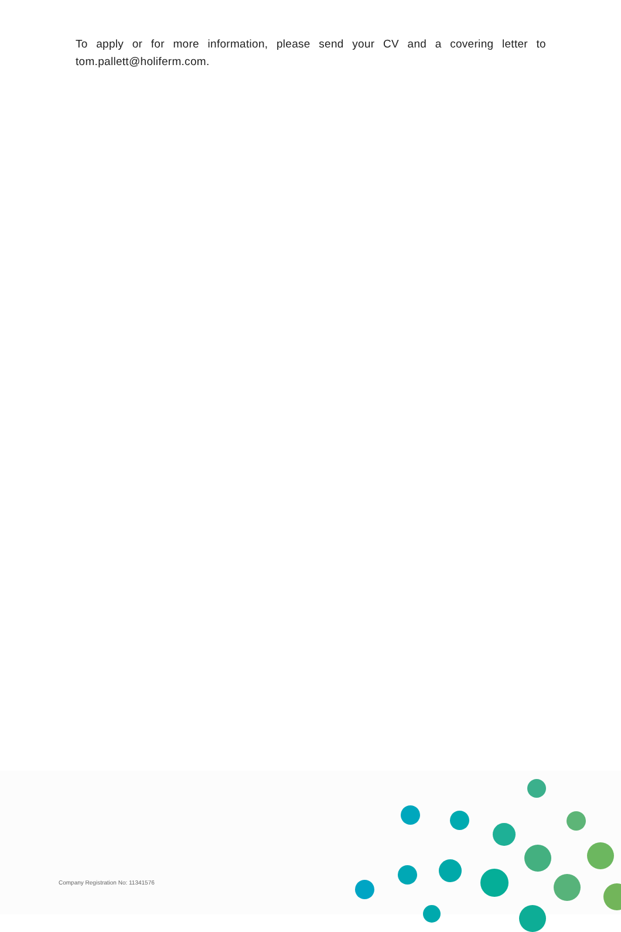To apply or for more information, please send your CV and a covering letter to tom.pallett@holiferm.com.
Company Registration No: 11341576